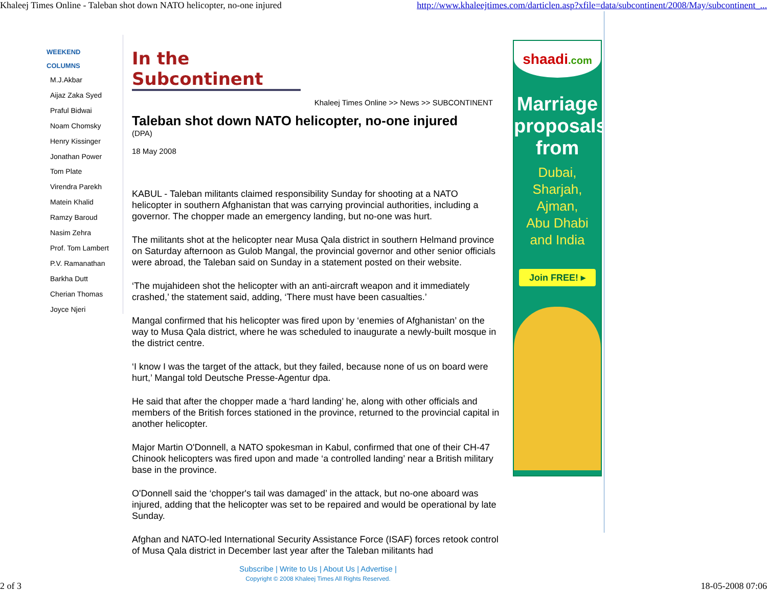Khaleej Times Online - Taleban shot down NATO helicopter, no-one injured http://www.khaleejtimes.com/darticlen.asp?xfile=data/subcontinent/2008/May/subcontinent_...
WEEKEND
COLUMNS
M.J.Akbar
Aijaz Zaka Syed
Praful Bidwai
Noam Chomsky
Henry Kissinger
Jonathan Power
Tom Plate
Virendra Parekh
Matein Khalid
Ramzy Baroud
Nasim Zehra
Prof. Tom Lambert
P.V. Ramanathan
Barkha Dutt
Cherian Thomas
Joyce Njeri
In the Subcontinent
Khaleej Times Online >> News >> SUBCONTINENT
Taleban shot down NATO helicopter, no-one injured
(DPA)
18 May 2008
KABUL - Taleban militants claimed responsibility Sunday for shooting at a NATO helicopter in southern Afghanistan that was carrying provincial authorities, including a governor. The chopper made an emergency landing, but no-one was hurt.
The militants shot at the helicopter near Musa Qala district in southern Helmand province on Saturday afternoon as Gulob Mangal, the provincial governor and other senior officials were abroad, the Taleban said on Sunday in a statement posted on their website.
‘The mujahideen shot the helicopter with an anti-aircraft weapon and it immediately crashed,’ the statement said, adding, ‘There must have been casualties.’
Mangal confirmed that his helicopter was fired upon by ‘enemies of Afghanistan’ on the way to Musa Qala district, where he was scheduled to inaugurate a newly-built mosque in the district centre.
‘I know I was the target of the attack, but they failed, because none of us on board were hurt,’ Mangal told Deutsche Presse-Agentur dpa.
He said that after the chopper made a ‘hard landing’ he, along with other officials and members of the British forces stationed in the province, returned to the provincial capital in another helicopter.
Major Martin O'Donnell, a NATO spokesman in Kabul, confirmed that one of their CH-47 Chinook helicopters was fired upon and made ‘a controlled landing’ near a British military base in the province.
O'Donnell said the ‘chopper's tail was damaged’ in the attack, but no-one aboard was injured, adding that the helicopter was set to be repaired and would be operational by late Sunday.
Afghan and NATO-led International Security Assistance Force (ISAF) forces retook control of Musa Qala district in December last year after the Taleban militants had
shaadi.com
Marriage
proposals
from
Dubai,
Sharjah,
Ajman,
Abu Dhabi
and India
Join FREE! ▸
Subscribe | Write to Us | About Us | Advertise |
Copyright © 2008 Khaleej Times All Rights Reserved.
2 of 3 18-05-2008 07:06